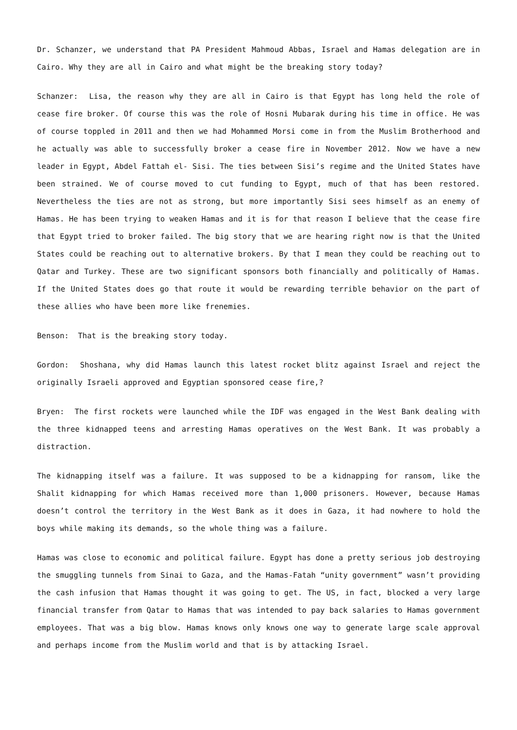Dr. Schanzer, we understand that PA President Mahmoud Abbas, Israel and Hamas delegation are in Cairo. Why they are all in Cairo and what might be the breaking story today?
Schanzer: Lisa, the reason why they are all in Cairo is that Egypt has long held the role of cease fire broker. Of course this was the role of Hosni Mubarak during his time in office. He was of course toppled in 2011 and then we had Mohammed Morsi come in from the Muslim Brotherhood and he actually was able to successfully broker a cease fire in November 2012. Now we have a new leader in Egypt, Abdel Fattah el- Sisi. The ties between Sisi’s regime and the United States have been strained. We of course moved to cut funding to Egypt, much of that has been restored. Nevertheless the ties are not as strong, but more importantly Sisi sees himself as an enemy of Hamas. He has been trying to weaken Hamas and it is for that reason I believe that the cease fire that Egypt tried to broker failed. The big story that we are hearing right now is that the United States could be reaching out to alternative brokers. By that I mean they could be reaching out to Qatar and Turkey. These are two significant sponsors both financially and politically of Hamas. If the United States does go that route it would be rewarding terrible behavior on the part of these allies who have been more like frenemies.
Benson: That is the breaking story today.
Gordon: Shoshana, why did Hamas launch this latest rocket blitz against Israel and reject the originally Israeli approved and Egyptian sponsored cease fire,?
Bryen: The first rockets were launched while the IDF was engaged in the West Bank dealing with the three kidnapped teens and arresting Hamas operatives on the West Bank. It was probably a distraction.
The kidnapping itself was a failure. It was supposed to be a kidnapping for ransom, like the Shalit kidnapping for which Hamas received more than 1,000 prisoners. However, because Hamas doesn’t control the territory in the West Bank as it does in Gaza, it had nowhere to hold the boys while making its demands, so the whole thing was a failure.
Hamas was close to economic and political failure. Egypt has done a pretty serious job destroying the smuggling tunnels from Sinai to Gaza, and the Hamas-Fatah “unity government” wasn’t providing the cash infusion that Hamas thought it was going to get. The US, in fact, blocked a very large financial transfer from Qatar to Hamas that was intended to pay back salaries to Hamas government employees. That was a big blow. Hamas knows only knows one way to generate large scale approval and perhaps income from the Muslim world and that is by attacking Israel.